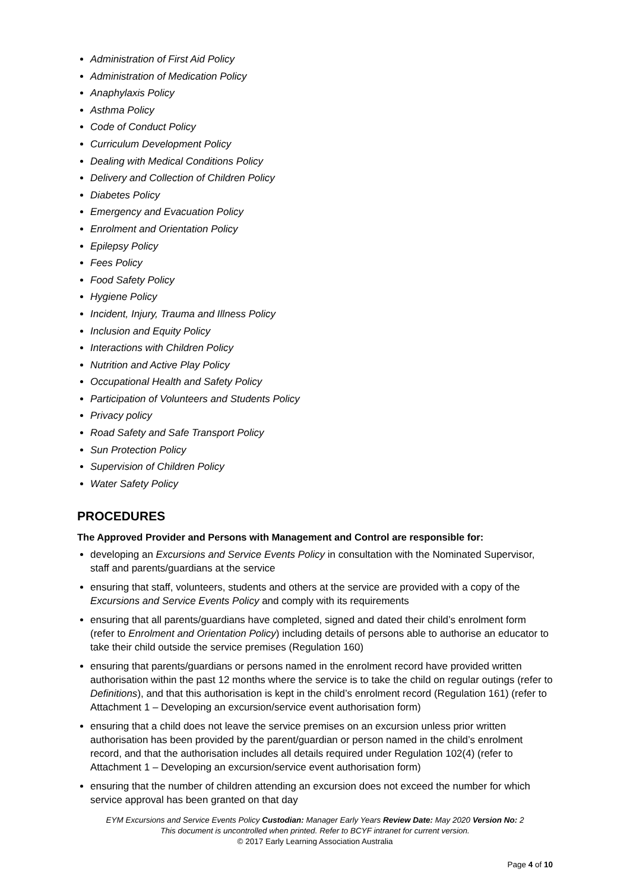Administration of First Aid Policy
Administration of Medication Policy
Anaphylaxis Policy
Asthma Policy
Code of Conduct Policy
Curriculum Development Policy
Dealing with Medical Conditions Policy
Delivery and Collection of Children Policy
Diabetes Policy
Emergency and Evacuation Policy
Enrolment and Orientation Policy
Epilepsy Policy
Fees Policy
Food Safety Policy
Hygiene Policy
Incident, Injury, Trauma and Illness Policy
Inclusion and Equity Policy
Interactions with Children Policy
Nutrition and Active Play Policy
Occupational Health and Safety Policy
Participation of Volunteers and Students Policy
Privacy policy
Road Safety and Safe Transport Policy
Sun Protection Policy
Supervision of Children Policy
Water Safety Policy
PROCEDURES
The Approved Provider and Persons with Management and Control are responsible for:
developing an Excursions and Service Events Policy in consultation with the Nominated Supervisor, staff and parents/guardians at the service
ensuring that staff, volunteers, students and others at the service are provided with a copy of the Excursions and Service Events Policy and comply with its requirements
ensuring that all parents/guardians have completed, signed and dated their child’s enrolment form (refer to Enrolment and Orientation Policy) including details of persons able to authorise an educator to take their child outside the service premises (Regulation 160)
ensuring that parents/guardians or persons named in the enrolment record have provided written authorisation within the past 12 months where the service is to take the child on regular outings (refer to Definitions), and that this authorisation is kept in the child’s enrolment record (Regulation 161) (refer to Attachment 1 – Developing an excursion/service event authorisation form)
ensuring that a child does not leave the service premises on an excursion unless prior written authorisation has been provided by the parent/guardian or person named in the child’s enrolment record, and that the authorisation includes all details required under Regulation 102(4) (refer to Attachment 1 – Developing an excursion/service event authorisation form)
ensuring that the number of children attending an excursion does not exceed the number for which service approval has been granted on that day
EYM Excursions and Service Events Policy Custodian: Manager Early Years Review Date: May 2020 Version No: 2
This document is uncontrolled when printed. Refer to BCYF intranet for current version.
© 2017 Early Learning Association Australia
Page 4 of 10